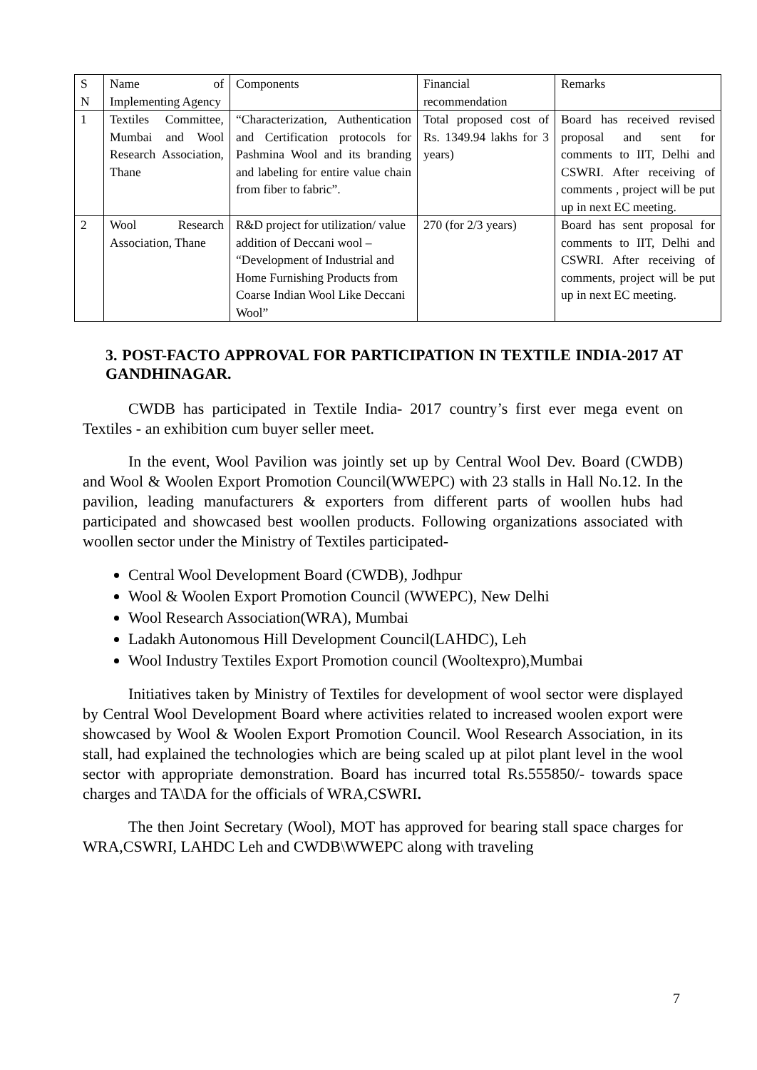| S N | Name of Implementing Agency | Components | Financial recommendation | Remarks |
| 1 | Textiles Committee, Mumbai and Wool Research Association, Thane | “Characterization, Authentication and Certification protocols for Pashmina Wool and its branding and labeling for entire value chain from fiber to fabric”. | Total proposed cost of Rs. 1349.94 lakhs for 3 years) | Board has received revised proposal and sent for comments to IIT, Delhi and CSWRI. After receiving of comments , project will be put up in next EC meeting. |
| 2 | Wool Research Association, Thane | R&D project for utilization/ value addition of Deccani wool – “Development of Industrial and Home Furnishing Products from Coarse Indian Wool Like Deccani Wool” | 270 (for 2/3 years) | Board has sent proposal for comments to IIT, Delhi and CSWRI. After receiving of comments, project will be put up in next EC meeting. |
3. POST-FACTO APPROVAL FOR PARTICIPATION IN TEXTILE INDIA-2017 AT GANDHINAGAR.
CWDB has participated in Textile India- 2017 country’s first ever mega event on Textiles - an exhibition cum buyer seller meet.
In the event, Wool Pavilion was jointly set up by Central Wool Dev. Board (CWDB) and Wool & Woolen Export Promotion Council(WWEPC) with 23 stalls in Hall No.12. In the pavilion, leading manufacturers & exporters from different parts of woollen hubs had participated and showcased best woollen products. Following organizations associated with woollen sector under the Ministry of Textiles participated-
Central Wool Development Board (CWDB), Jodhpur
Wool & Woolen Export Promotion Council (WWEPC), New Delhi
Wool Research Association(WRA), Mumbai
Ladakh Autonomous Hill Development Council(LAHDC), Leh
Wool Industry Textiles Export Promotion council (Wooltexpro),Mumbai
Initiatives taken by Ministry of Textiles for development of wool sector were displayed by Central Wool Development Board where activities related to increased woolen export were showcased by Wool & Woolen Export Promotion Council. Wool Research Association, in its stall, had explained the technologies which are being scaled up at pilot plant level in the wool sector with appropriate demonstration. Board has incurred total Rs.555850/- towards space charges and TA\DA for the officials of WRA,CSWRI.
The then Joint Secretary (Wool), MOT has approved for bearing stall space charges for WRA,CSWRI, LAHDC Leh and CWDB\WWEPC along with traveling
7